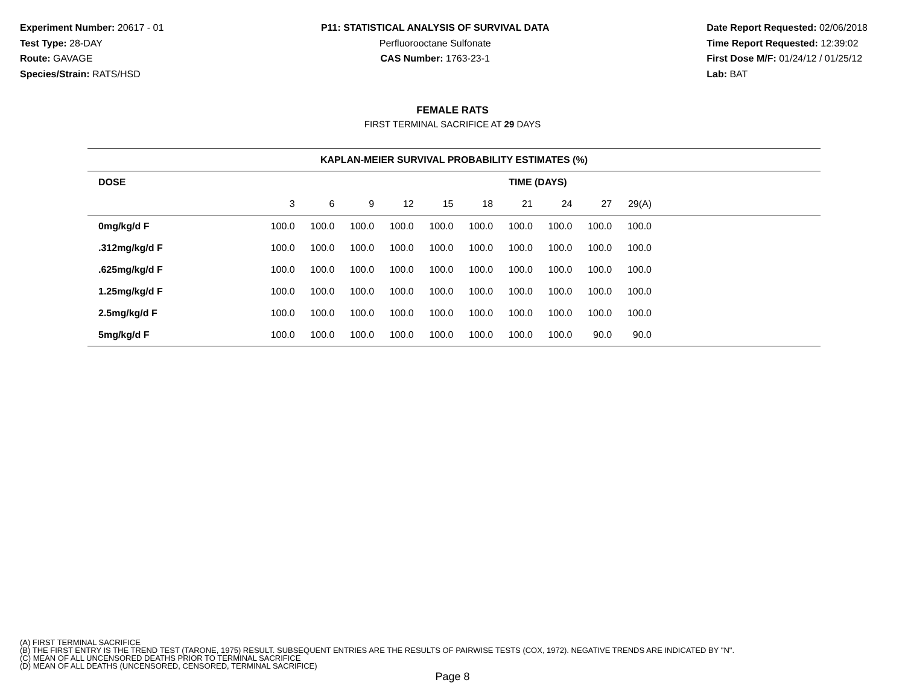Experiment Number: 20617 - 01
Test Type: 28-DAY
Route: GAVAGE
Species/Strain: RATS/HSD
P11: STATISTICAL ANALYSIS OF SURVIVAL DATA
Perfluorooctane Sulfonate
CAS Number: 1763-23-1
Date Report Requested: 02/06/2018
Time Report Requested: 12:39:02
First Dose M/F: 01/24/12 / 01/25/12
Lab: BAT
FEMALE RATS
FIRST TERMINAL SACRIFICE AT 29 DAYS
| KAPLAN-MEIER SURVIVAL PROBABILITY ESTIMATES (%) | | | | | | | | | | | |
| --- | --- | --- | --- | --- | --- | --- | --- | --- | --- | --- | --- |
| DOSE | TIME (DAYS) | | | | | | | | | | |
| | 3 | 6 | 9 | 12 | 15 | 18 | 21 | 24 | 27 | 29(A) | |
| 0mg/kg/d F | 100.0 | 100.0 | 100.0 | 100.0 | 100.0 | 100.0 | 100.0 | 100.0 | 100.0 | 100.0 | |
| .312mg/kg/d F | 100.0 | 100.0 | 100.0 | 100.0 | 100.0 | 100.0 | 100.0 | 100.0 | 100.0 | 100.0 | |
| .625mg/kg/d F | 100.0 | 100.0 | 100.0 | 100.0 | 100.0 | 100.0 | 100.0 | 100.0 | 100.0 | 100.0 | |
| 1.25mg/kg/d F | 100.0 | 100.0 | 100.0 | 100.0 | 100.0 | 100.0 | 100.0 | 100.0 | 100.0 | 100.0 | |
| 2.5mg/kg/d F | 100.0 | 100.0 | 100.0 | 100.0 | 100.0 | 100.0 | 100.0 | 100.0 | 100.0 | 100.0 | |
| 5mg/kg/d F | 100.0 | 100.0 | 100.0 | 100.0 | 100.0 | 100.0 | 100.0 | 100.0 | 90.0 | 90.0 | |
(A) FIRST TERMINAL SACRIFICE
(B) THE FIRST ENTRY IS THE TREND TEST (TARONE, 1975) RESULT. SUBSEQUENT ENTRIES ARE THE RESULTS OF PAIRWISE TESTS (COX, 1972). NEGATIVE TRENDS ARE INDICATED BY "N".
(C) MEAN OF ALL UNCENSORED DEATHS PRIOR TO TERMINAL SACRIFICE
(D) MEAN OF ALL DEATHS (UNCENSORED, CENSORED, TERMINAL SACRIFICE)
Page 8